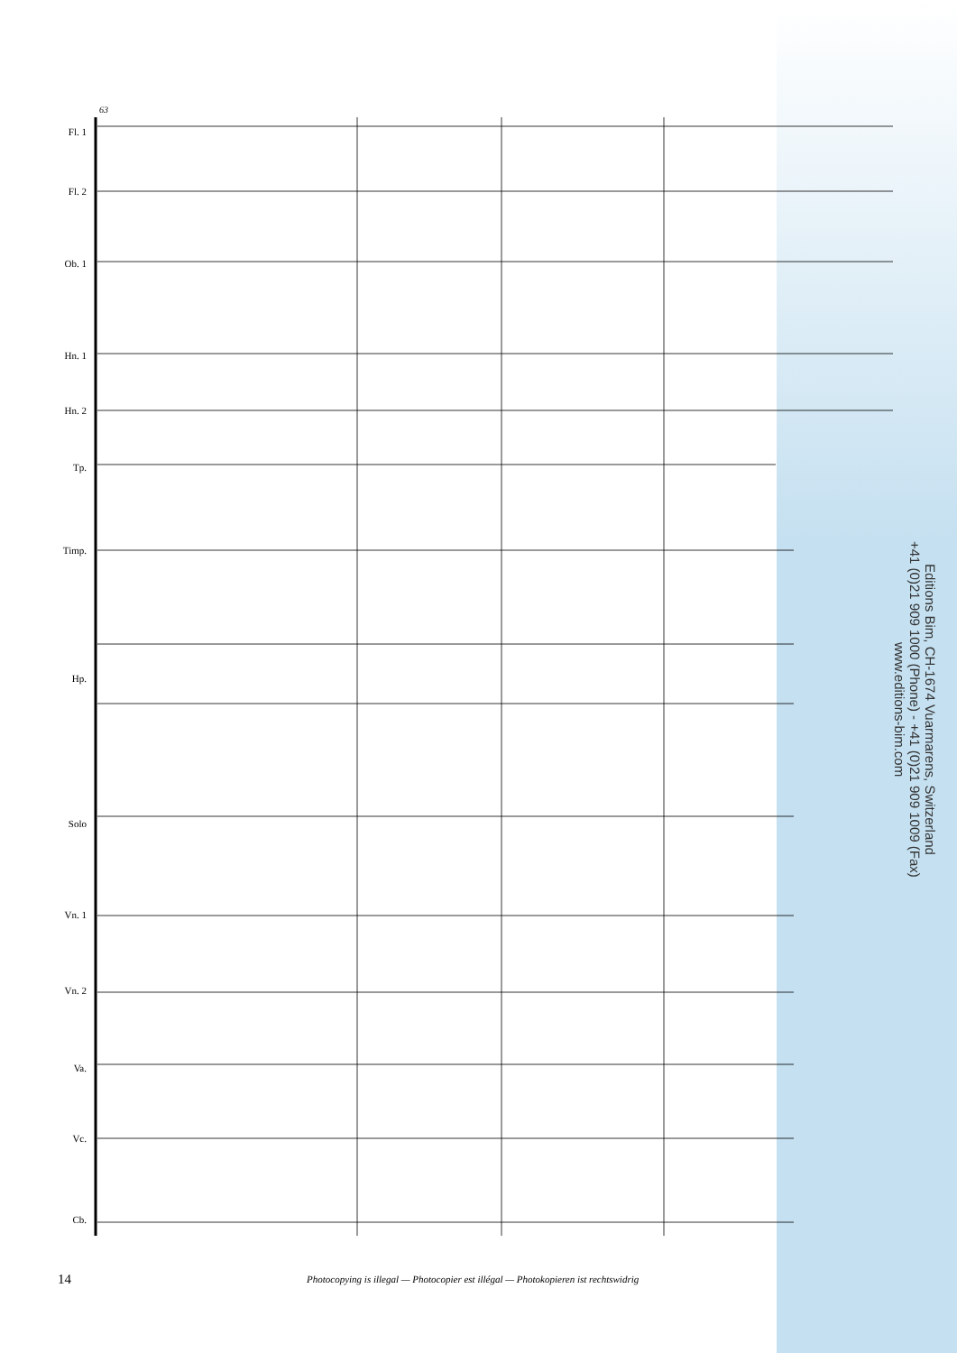Fl. 1
Fl. 2
Ob. 1
Hn. 1
Hn. 2
Tp.
Timp.
Hp.
Solo
Vn. 1
Vn. 2
Va.
Vc.
Cb.
63
Editions Bim, CH-1674 Vuarmarens, Switzerland
+41 (0)21 909 1000 (Phone) - +41 (0)21 909 1009 (Fax)
www.editions-bim.com
14
Photocopying is illegal — Photocopier est illégal — Photokopieren ist rechtswidrig